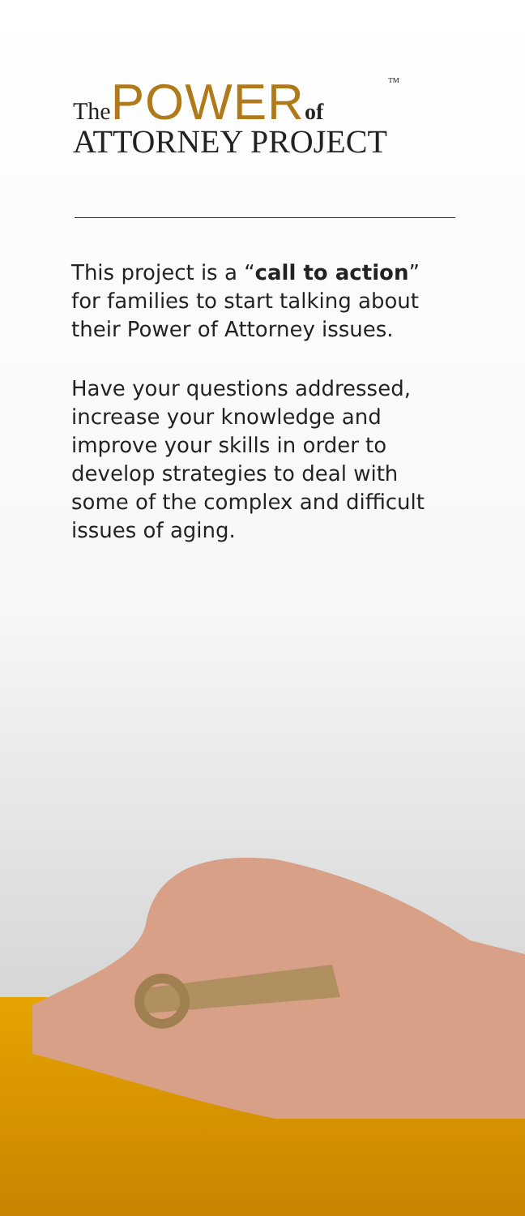ThePOWER of TM
ATTORNEY PROJECT
This project is a “call to action” for families to start talking about their Power of Attorney issues.
Have your questions addressed, increase your knowledge and improve your skills in order to develop strategies to deal with some of the complex and difficult issues of aging.